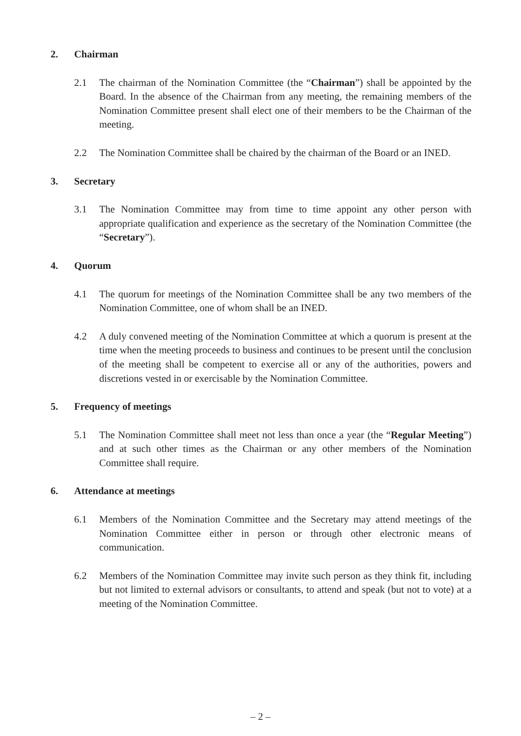2. Chairman
2.1 The chairman of the Nomination Committee (the “Chairman”) shall be appointed by the Board. In the absence of the Chairman from any meeting, the remaining members of the Nomination Committee present shall elect one of their members to be the Chairman of the meeting.
2.2 The Nomination Committee shall be chaired by the chairman of the Board or an INED.
3. Secretary
3.1 The Nomination Committee may from time to time appoint any other person with appropriate qualification and experience as the secretary of the Nomination Committee (the “Secretary”).
4. Quorum
4.1 The quorum for meetings of the Nomination Committee shall be any two members of the Nomination Committee, one of whom shall be an INED.
4.2 A duly convened meeting of the Nomination Committee at which a quorum is present at the time when the meeting proceeds to business and continues to be present until the conclusion of the meeting shall be competent to exercise all or any of the authorities, powers and discretions vested in or exercisable by the Nomination Committee.
5. Frequency of meetings
5.1 The Nomination Committee shall meet not less than once a year (the “Regular Meeting”) and at such other times as the Chairman or any other members of the Nomination Committee shall require.
6. Attendance at meetings
6.1 Members of the Nomination Committee and the Secretary may attend meetings of the Nomination Committee either in person or through other electronic means of communication.
6.2 Members of the Nomination Committee may invite such person as they think fit, including but not limited to external advisors or consultants, to attend and speak (but not to vote) at a meeting of the Nomination Committee.
– 2 –